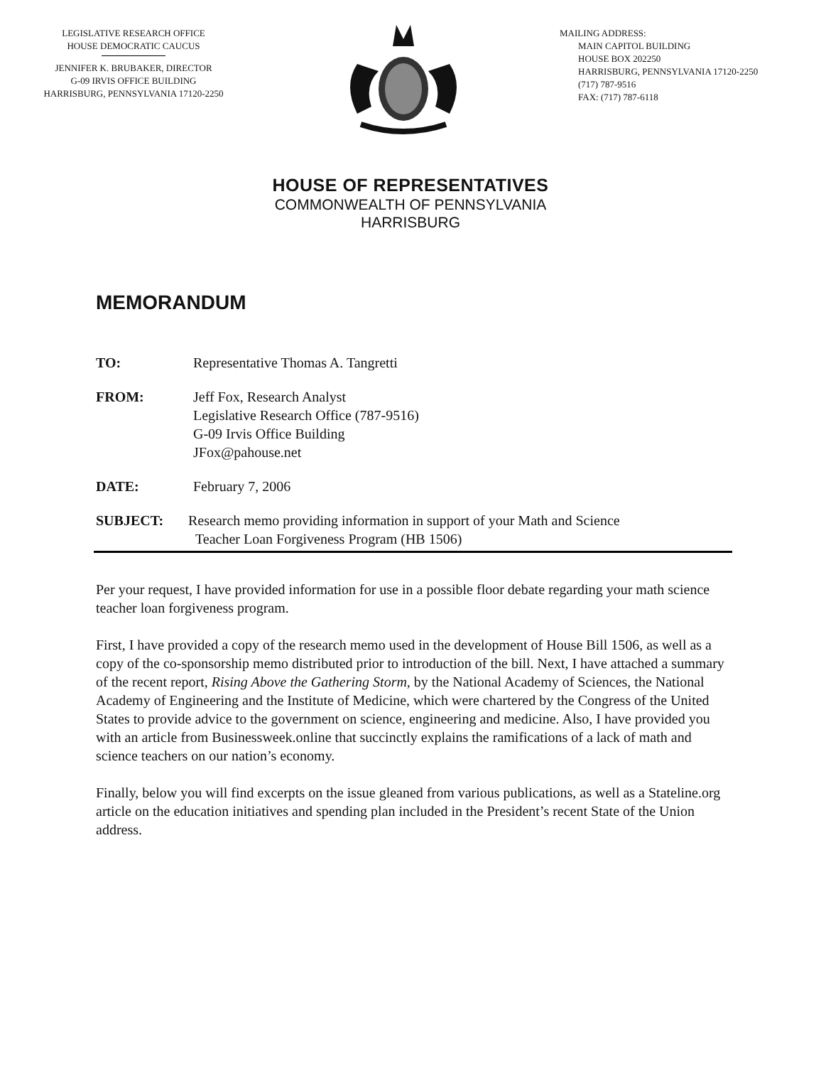LEGISLATIVE RESEARCH OFFICE
HOUSE DEMOCRATIC CAUCUS
JENNIFER K. BRUBAKER, DIRECTOR
G-09 IRVIS OFFICE BUILDING
HARRISBURG, PENNSYLVANIA 17120-2250
MAILING ADDRESS:
MAIN CAPITOL BUILDING
HOUSE BOX 202250
HARRISBURG, PENNSYLVANIA 17120-2250
(717) 787-9516
FAX: (717) 787-6118
HOUSE OF REPRESENTATIVES
COMMONWEALTH OF PENNSYLVANIA
HARRISBURG
MEMORANDUM
TO: Representative Thomas A. Tangretti
FROM: Jeff Fox, Research Analyst
Legislative Research Office (787-9516)
G-09 Irvis Office Building
JFox@pahouse.net
DATE: February 7, 2006
SUBJECT: Research memo providing information in support of your Math and Science
Teacher Loan Forgiveness Program (HB 1506)
Per your request, I have provided information for use in a possible floor debate regarding your math science teacher loan forgiveness program.
First, I have provided a copy of the research memo used in the development of House Bill 1506, as well as a copy of the co-sponsorship memo distributed prior to introduction of the bill. Next, I have attached a summary of the recent report, Rising Above the Gathering Storm, by the National Academy of Sciences, the National Academy of Engineering and the Institute of Medicine, which were chartered by the Congress of the United States to provide advice to the government on science, engineering and medicine. Also, I have provided you with an article from Businessweek.online that succinctly explains the ramifications of a lack of math and science teachers on our nation’s economy.
Finally, below you will find excerpts on the issue gleaned from various publications, as well as a Stateline.org article on the education initiatives and spending plan included in the President’s recent State of the Union address.